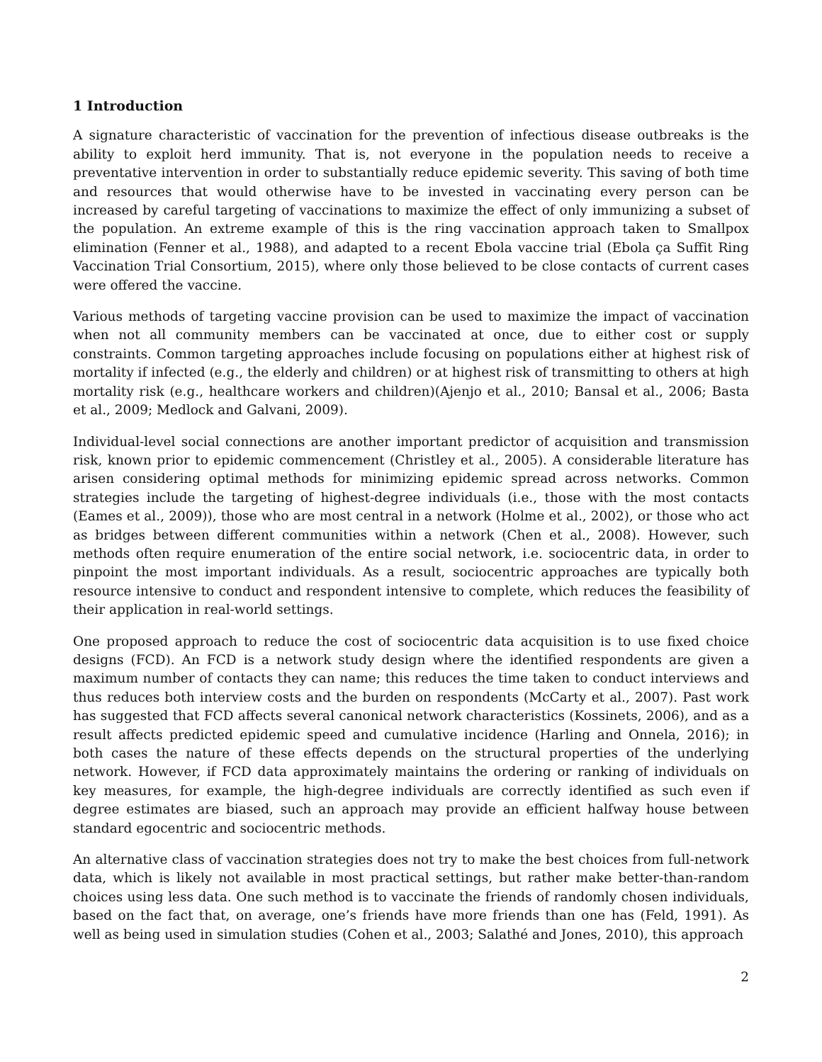1 Introduction
A signature characteristic of vaccination for the prevention of infectious disease outbreaks is the ability to exploit herd immunity. That is, not everyone in the population needs to receive a preventative intervention in order to substantially reduce epidemic severity. This saving of both time and resources that would otherwise have to be invested in vaccinating every person can be increased by careful targeting of vaccinations to maximize the effect of only immunizing a subset of the population. An extreme example of this is the ring vaccination approach taken to Smallpox elimination (Fenner et al., 1988), and adapted to a recent Ebola vaccine trial (Ebola ça Suffit Ring Vaccination Trial Consortium, 2015), where only those believed to be close contacts of current cases were offered the vaccine.
Various methods of targeting vaccine provision can be used to maximize the impact of vaccination when not all community members can be vaccinated at once, due to either cost or supply constraints. Common targeting approaches include focusing on populations either at highest risk of mortality if infected (e.g., the elderly and children) or at highest risk of transmitting to others at high mortality risk (e.g., healthcare workers and children)(Ajenjo et al., 2010; Bansal et al., 2006; Basta et al., 2009; Medlock and Galvani, 2009).
Individual-level social connections are another important predictor of acquisition and transmission risk, known prior to epidemic commencement (Christley et al., 2005). A considerable literature has arisen considering optimal methods for minimizing epidemic spread across networks. Common strategies include the targeting of highest-degree individuals (i.e., those with the most contacts (Eames et al., 2009)), those who are most central in a network (Holme et al., 2002), or those who act as bridges between different communities within a network (Chen et al., 2008). However, such methods often require enumeration of the entire social network, i.e. sociocentric data, in order to pinpoint the most important individuals. As a result, sociocentric approaches are typically both resource intensive to conduct and respondent intensive to complete, which reduces the feasibility of their application in real-world settings.
One proposed approach to reduce the cost of sociocentric data acquisition is to use fixed choice designs (FCD). An FCD is a network study design where the identified respondents are given a maximum number of contacts they can name; this reduces the time taken to conduct interviews and thus reduces both interview costs and the burden on respondents (McCarty et al., 2007). Past work has suggested that FCD affects several canonical network characteristics (Kossinets, 2006), and as a result affects predicted epidemic speed and cumulative incidence (Harling and Onnela, 2016); in both cases the nature of these effects depends on the structural properties of the underlying network. However, if FCD data approximately maintains the ordering or ranking of individuals on key measures, for example, the high-degree individuals are correctly identified as such even if degree estimates are biased, such an approach may provide an efficient halfway house between standard egocentric and sociocentric methods.
An alternative class of vaccination strategies does not try to make the best choices from full-network data, which is likely not available in most practical settings, but rather make better-than-random choices using less data. One such method is to vaccinate the friends of randomly chosen individuals, based on the fact that, on average, one’s friends have more friends than one has (Feld, 1991). As well as being used in simulation studies (Cohen et al., 2003; Salathé and Jones, 2010), this approach
2